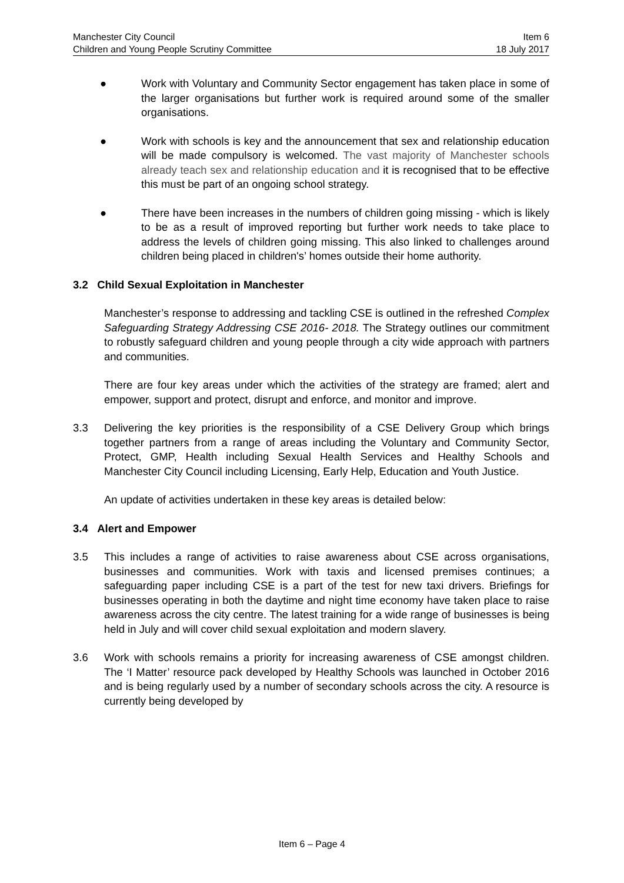Manchester City Council Item 6
Children and Young People Scrutiny Committee 18 July 2017
● Work with Voluntary and Community Sector engagement has taken place in some of the larger organisations but further work is required around some of the smaller organisations.
● Work with schools is key and the announcement that sex and relationship education will be made compulsory is welcomed. The vast majority of Manchester schools already teach sex and relationship education and it is recognised that to be effective this must be part of an ongoing school strategy.
● There have been increases in the numbers of children going missing - which is likely to be as a result of improved reporting but further work needs to take place to address the levels of children going missing. This also linked to challenges around children being placed in children's’ homes outside their home authority.
3.2 Child Sexual Exploitation in Manchester
Manchester’s response to addressing and tackling CSE is outlined in the refreshed Complex Safeguarding Strategy Addressing CSE 2016- 2018. The Strategy outlines our commitment to robustly safeguard children and young people through a city wide approach with partners and communities.
There are four key areas under which the activities of the strategy are framed; alert and empower, support and protect, disrupt and enforce, and monitor and improve.
3.3 Delivering the key priorities is the responsibility of a CSE Delivery Group which brings together partners from a range of areas including the Voluntary and Community Sector, Protect, GMP, Health including Sexual Health Services and Healthy Schools and Manchester City Council including Licensing, Early Help, Education and Youth Justice.
An update of activities undertaken in these key areas is detailed below:
3.4 Alert and Empower
3.5 This includes a range of activities to raise awareness about CSE across organisations, businesses and communities. Work with taxis and licensed premises continues; a safeguarding paper including CSE is a part of the test for new taxi drivers. Briefings for businesses operating in both the daytime and night time economy have taken place to raise awareness across the city centre. The latest training for a wide range of businesses is being held in July and will cover child sexual exploitation and modern slavery.
3.6 Work with schools remains a priority for increasing awareness of CSE amongst children. The ‘I Matter’ resource pack developed by Healthy Schools was launched in October 2016 and is being regularly used by a number of secondary schools across the city. A resource is currently being developed by
Item 6 – Page 4